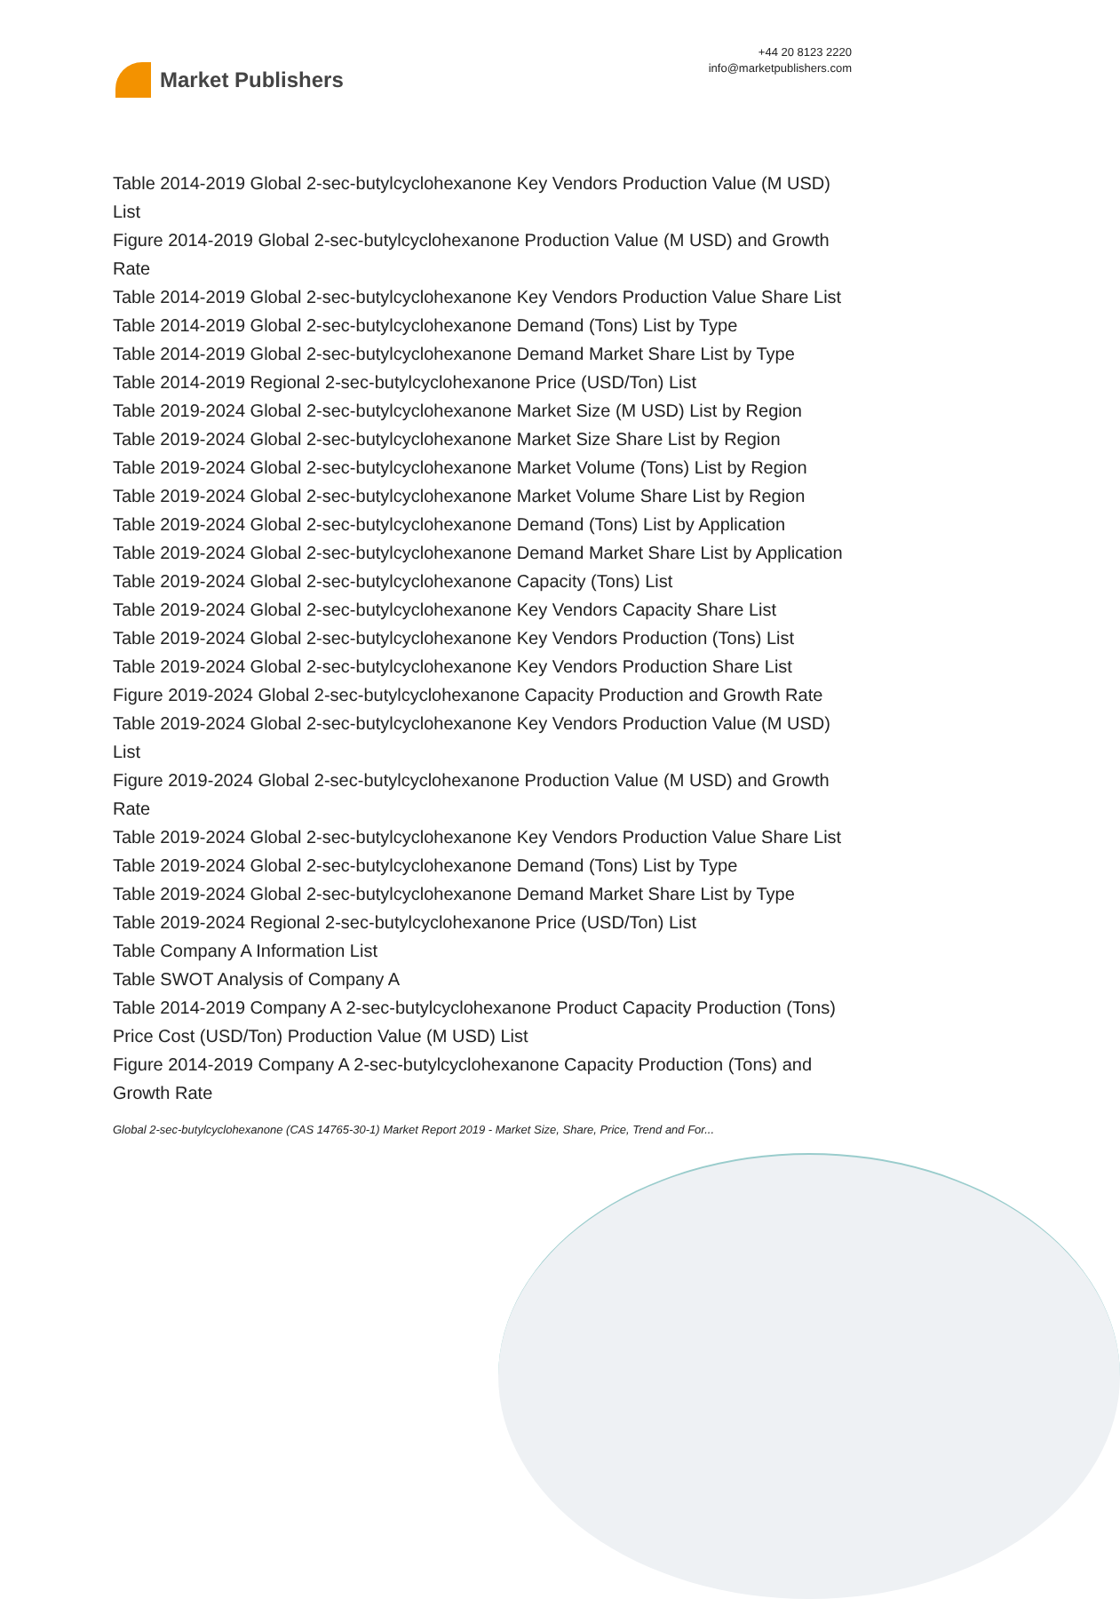Market Publishers
+44 20 8123 2220
info@marketpublishers.com
Table 2014-2019 Global 2-sec-butylcyclohexanone Key Vendors Production Value (M USD) List
Figure 2014-2019 Global 2-sec-butylcyclohexanone Production Value (M USD) and Growth Rate
Table 2014-2019 Global 2-sec-butylcyclohexanone Key Vendors Production Value Share List
Table 2014-2019 Global 2-sec-butylcyclohexanone Demand (Tons) List by Type
Table 2014-2019 Global 2-sec-butylcyclohexanone Demand Market Share List by Type
Table 2014-2019 Regional 2-sec-butylcyclohexanone Price (USD/Ton) List
Table 2019-2024 Global 2-sec-butylcyclohexanone Market Size (M USD) List by Region
Table 2019-2024 Global 2-sec-butylcyclohexanone Market Size Share List by Region
Table 2019-2024 Global 2-sec-butylcyclohexanone Market Volume (Tons) List by Region
Table 2019-2024 Global 2-sec-butylcyclohexanone Market Volume Share List by Region
Table 2019-2024 Global 2-sec-butylcyclohexanone Demand (Tons) List by Application
Table 2019-2024 Global 2-sec-butylcyclohexanone Demand Market Share List by Application
Table 2019-2024 Global 2-sec-butylcyclohexanone Capacity (Tons) List
Table 2019-2024 Global 2-sec-butylcyclohexanone Key Vendors Capacity Share List
Table 2019-2024 Global 2-sec-butylcyclohexanone Key Vendors Production (Tons) List
Table 2019-2024 Global 2-sec-butylcyclohexanone Key Vendors Production Share List
Figure 2019-2024 Global 2-sec-butylcyclohexanone Capacity Production and Growth Rate
Table 2019-2024 Global 2-sec-butylcyclohexanone Key Vendors Production Value (M USD) List
Figure 2019-2024 Global 2-sec-butylcyclohexanone Production Value (M USD) and Growth Rate
Table 2019-2024 Global 2-sec-butylcyclohexanone Key Vendors Production Value Share List
Table 2019-2024 Global 2-sec-butylcyclohexanone Demand (Tons) List by Type
Table 2019-2024 Global 2-sec-butylcyclohexanone Demand Market Share List by Type
Table 2019-2024 Regional 2-sec-butylcyclohexanone Price (USD/Ton) List
Table Company A Information List
Table SWOT Analysis of Company A
Table 2014-2019 Company A 2-sec-butylcyclohexanone Product Capacity Production (Tons) Price Cost (USD/Ton) Production Value (M USD) List
Figure 2014-2019 Company A 2-sec-butylcyclohexanone Capacity Production (Tons) and Growth Rate
Global 2-sec-butylcyclohexanone (CAS 14765-30-1) Market Report 2019 - Market Size, Share, Price, Trend and For...